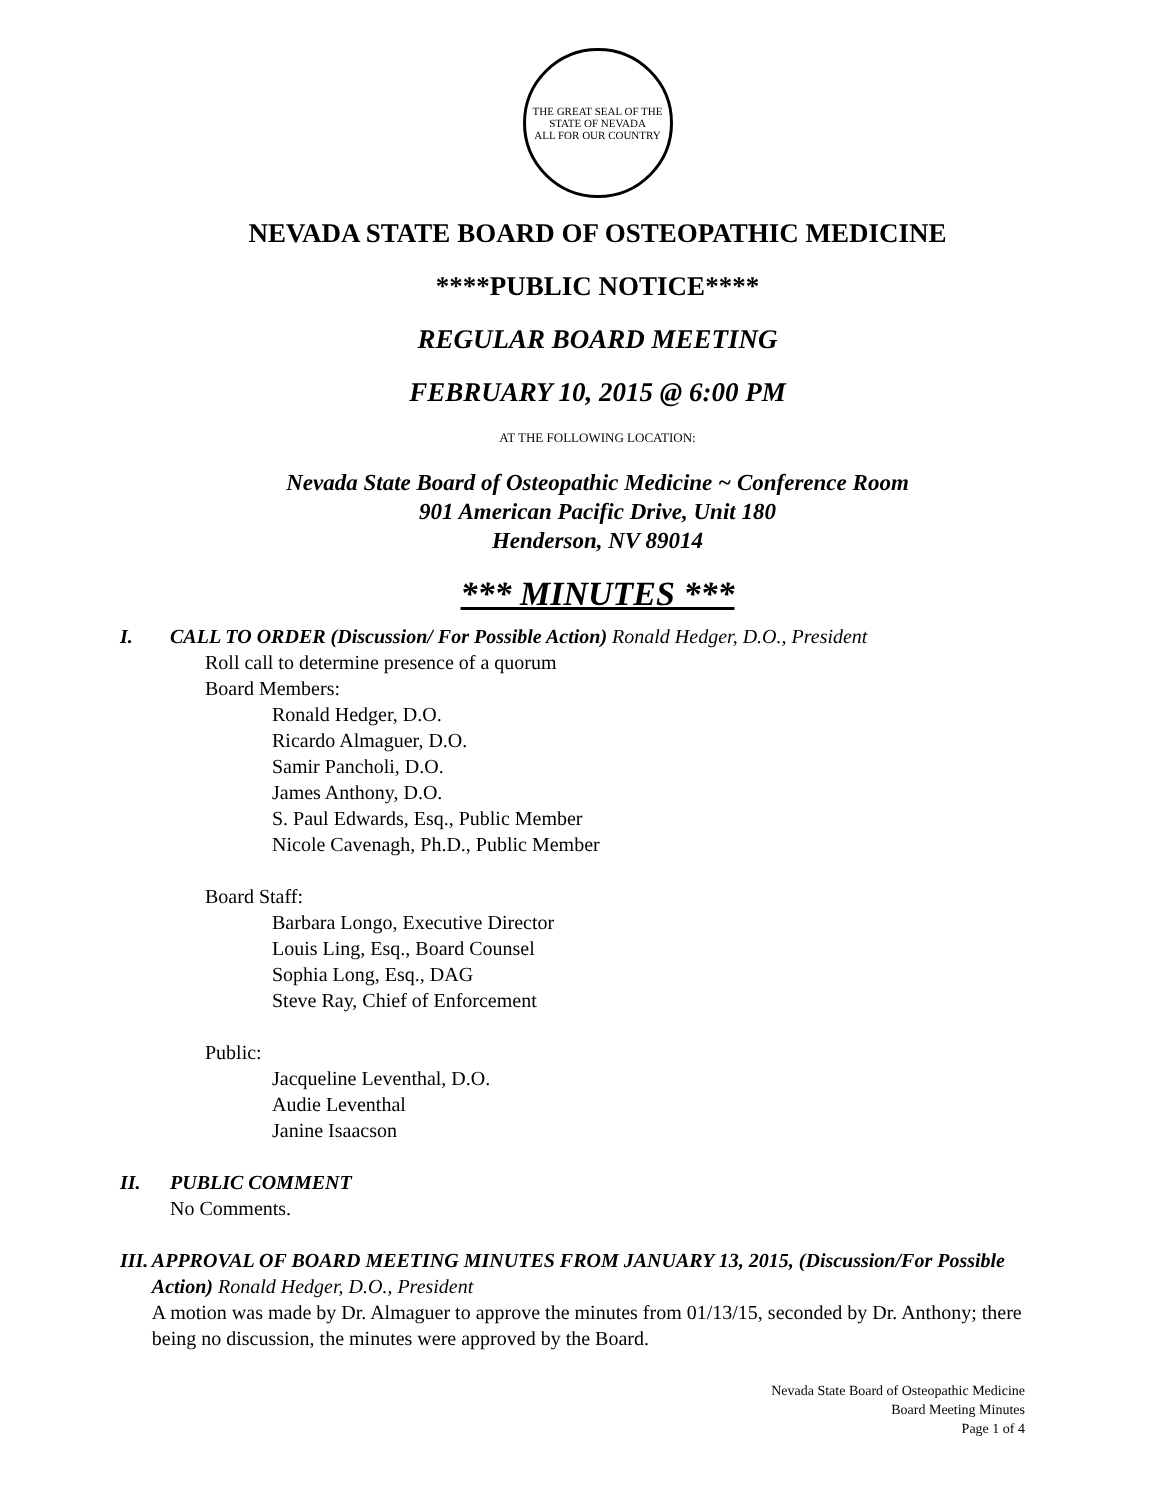THE GREAT SEAL OF THE STATE OF NEVADA
ALL FOR OUR COUNTRY
NEVADA STATE BOARD OF OSTEOPATHIC MEDICINE
****PUBLIC NOTICE****
REGULAR BOARD MEETING
FEBRUARY 10, 2015 @ 6:00 PM
AT THE FOLLOWING LOCATION:
Nevada State Board of Osteopathic Medicine ~ Conference Room
901 American Pacific Drive, Unit 180
Henderson, NV 89014
*** MINUTES ***
I. CALL TO ORDER (Discussion/ For Possible Action) Ronald Hedger, D.O., President
Roll call to determine presence of a quorum
Board Members:
Ronald Hedger, D.O.
Ricardo Almaguer, D.O.
Samir Pancholi, D.O.
James Anthony, D.O.
S. Paul Edwards, Esq., Public Member
Nicole Cavenagh, Ph.D., Public Member
Board Staff:
Barbara Longo, Executive Director
Louis Ling, Esq., Board Counsel
Sophia Long, Esq., DAG
Steve Ray, Chief of Enforcement
Public:
Jacqueline Leventhal, D.O.
Audie Leventhal
Janine Isaacson
II. PUBLIC COMMENT
No Comments.
III. APPROVAL OF BOARD MEETING MINUTES FROM JANUARY 13, 2015, (Discussion/For Possible Action) Ronald Hedger, D.O., President
A motion was made by Dr. Almaguer to approve the minutes from 01/13/15, seconded by Dr. Anthony; there being no discussion, the minutes were approved by the Board.
Nevada State Board of Osteopathic Medicine
Board Meeting Minutes
Page 1 of 4